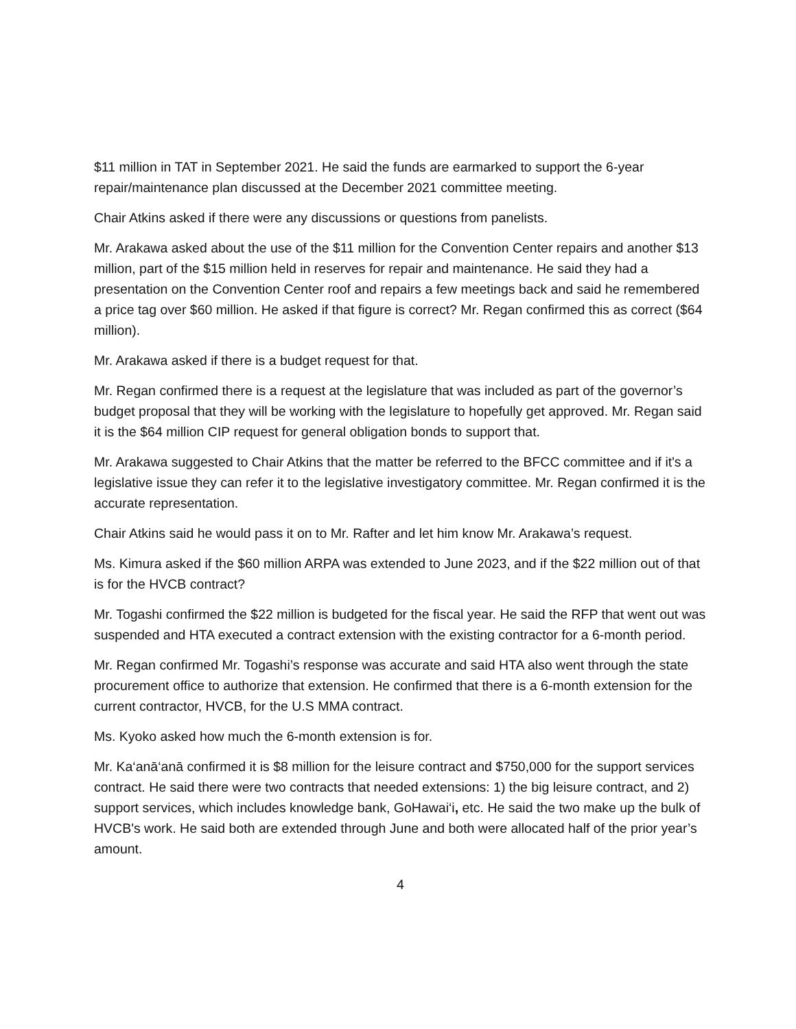$11 million in TAT in September 2021. He said the funds are earmarked to support the 6-year repair/maintenance plan discussed at the December 2021 committee meeting.
Chair Atkins asked if there were any discussions or questions from panelists.
Mr. Arakawa asked about the use of the $11 million for the Convention Center repairs and another $13 million, part of the $15 million held in reserves for repair and maintenance. He said they had a presentation on the Convention Center roof and repairs a few meetings back and said he remembered a price tag over $60 million. He asked if that figure is correct? Mr. Regan confirmed this as correct ($64 million).
Mr. Arakawa asked if there is a budget request for that.
Mr. Regan confirmed there is a request at the legislature that was included as part of the governor’s budget proposal that they will be working with the legislature to hopefully get approved. Mr. Regan said it is the $64 million CIP request for general obligation bonds to support that.
Mr. Arakawa suggested to Chair Atkins that the matter be referred to the BFCC committee and if it's a legislative issue they can refer it to the legislative investigatory committee. Mr. Regan confirmed it is the accurate representation.
Chair Atkins said he would pass it on to Mr. Rafter and let him know Mr. Arakawa’s request.
Ms. Kimura asked if the $60 million ARPA was extended to June 2023, and if the $22 million out of that is for the HVCB contract?
Mr. Togashi confirmed the $22 million is budgeted for the fiscal year. He said the RFP that went out was suspended and HTA executed a contract extension with the existing contractor for a 6-month period.
Mr. Regan confirmed Mr. Togashi’s response was accurate and said HTA also went through the state procurement office to authorize that extension. He confirmed that there is a 6-month extension for the current contractor, HVCB, for the U.S MMA contract.
Ms. Kyoko asked how much the 6-month extension is for.
Mr. Ka‘anā‘anā confirmed it is $8 million for the leisure contract and $750,000 for the support services contract. He said there were two contracts that needed extensions: 1) the big leisure contract, and 2) support services, which includes knowledge bank, GoHawai‘i, etc. He said the two make up the bulk of HVCB's work. He said both are extended through June and both were allocated half of the prior year’s amount.
4